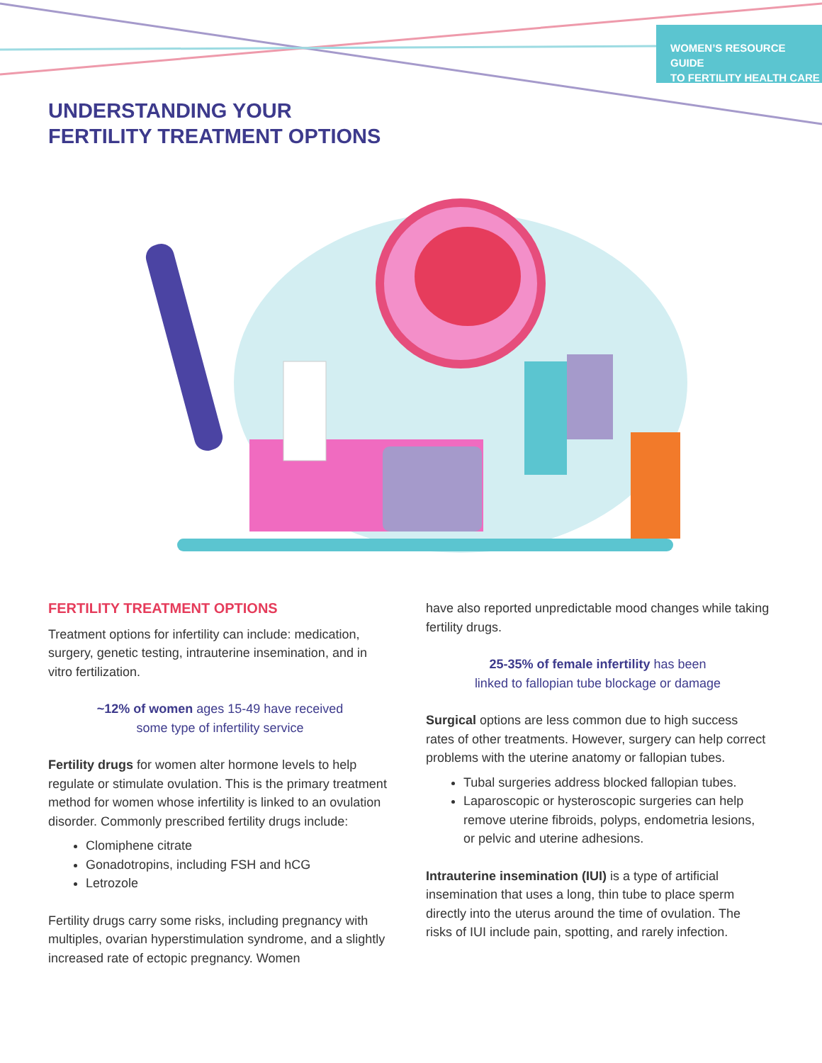WOMEN’S RESOURCE GUIDE
TO FERTILITY HEALTH CARE
UNDERSTANDING YOUR
FERTILITY TREATMENT OPTIONS
FERTILITY TREATMENT OPTIONS
Treatment options for infertility can include: medication, surgery, genetic testing, intrauterine insemination, and in vitro fertilization.
~12% of women ages 15-49 have received
some type of infertility service
Fertility drugs for women alter hormone levels to help regulate or stimulate ovulation. This is the primary treatment method for women whose infertility is linked to an ovulation disorder. Commonly prescribed fertility drugs include:
Clomiphene citrate
Gonadotropins, including FSH and hCG
Letrozole
Fertility drugs carry some risks, including pregnancy with multiples, ovarian hyperstimulation syndrome, and a slightly increased rate of ectopic pregnancy. Women
have also reported unpredictable mood changes while taking fertility drugs.
25-35% of female infertility has been
linked to fallopian tube blockage or damage
Surgical options are less common due to high success rates of other treatments. However, surgery can help correct problems with the uterine anatomy or fallopian tubes.
Tubal surgeries address blocked fallopian tubes.
Laparoscopic or hysteroscopic surgeries can help remove uterine fibroids, polyps, endometria lesions, or pelvic and uterine adhesions.
Intrauterine insemination (IUI) is a type of artificial insemination that uses a long, thin tube to place sperm directly into the uterus around the time of ovulation. The risks of IUI include pain, spotting, and rarely infection.